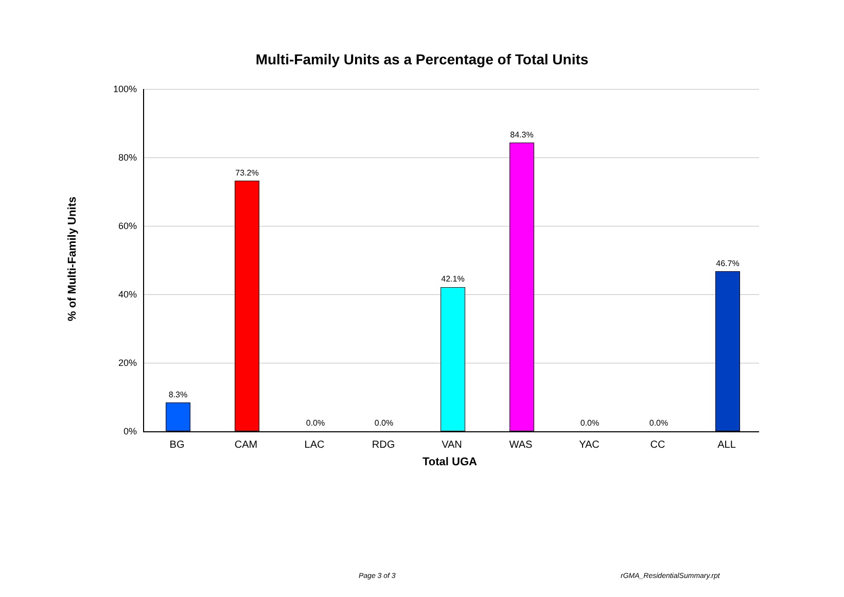Multi-Family Units as a Percentage of Total Units
% of Multi-Family Units
100%
80%
60%
40%
20%
0%
8.3%
73.2%
0.0% 0.0%
42.1%
84.3%
0.0% 0.0%
46.7%
BG CAM LAC RDG VAN WAS YAC CC ALL
Total UGA
Page 3 of 3 rGMA_ResidentialSummary.rpt